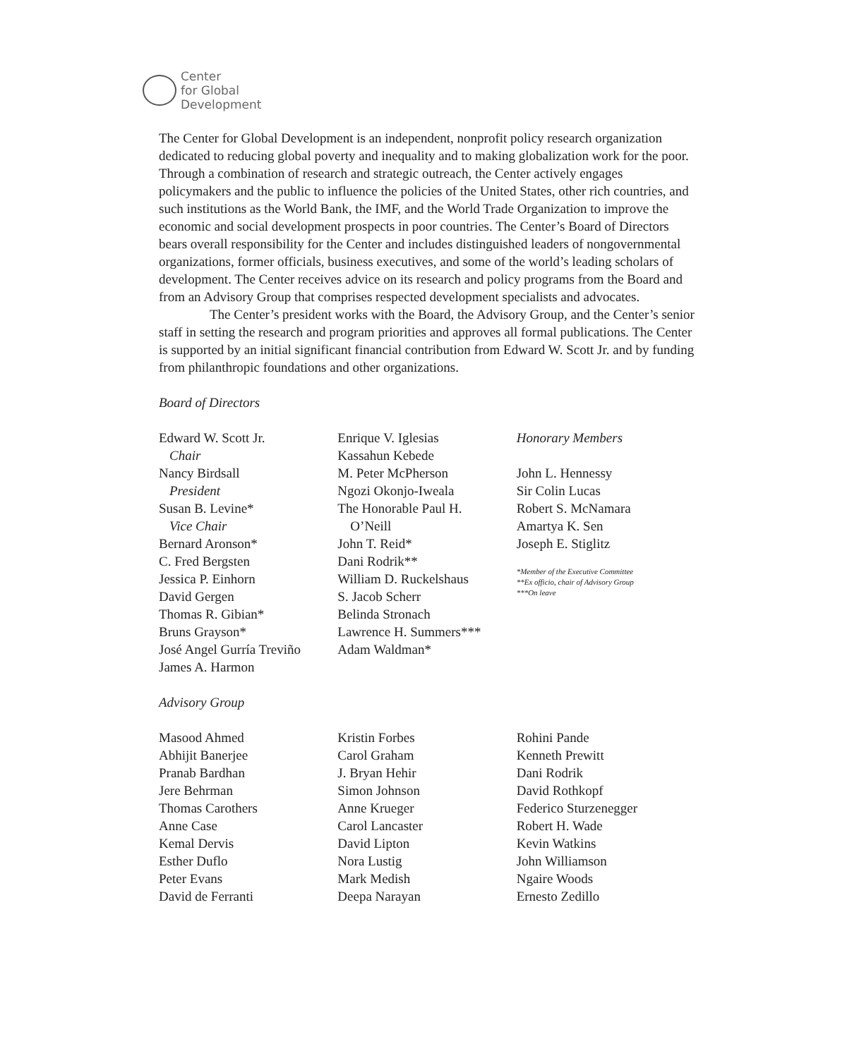Center
for Global
Development
The Center for Global Development is an independent, nonprofit policy research organization dedicated to reducing global poverty and inequality and to making globalization work for the poor. Through a combination of research and strategic outreach, the Center actively engages policymakers and the public to influence the policies of the United States, other rich countries, and such institutions as the World Bank, the IMF, and the World Trade Organization to improve the economic and social development prospects in poor countries. The Center’s Board of Directors bears overall responsibility for the Center and includes distinguished leaders of nongovernmental organizations, former officials, business executives, and some of the world’s leading scholars of development. The Center receives advice on its research and policy programs from the Board and from an Advisory Group that comprises respected development specialists and advocates.
The Center’s president works with the Board, the Advisory Group, and the Center’s senior staff in setting the research and program priorities and approves all formal publications. The Center is supported by an initial significant financial contribution from Edward W. Scott Jr. and by funding from philanthropic foundations and other organizations.
Board of Directors
Edward W. Scott Jr.
Chair
Nancy Birdsall
President
Susan B. Levine*
Vice Chair
Bernard Aronson*
C. Fred Bergsten
Jessica P. Einhorn
David Gergen
Thomas R. Gibian*
Bruns Grayson*
José Angel Gurría Treviño
James A. Harmon
Enrique V. Iglesias
Kassahun Kebede
M. Peter McPherson
Ngozi Okonjo-Iweala
The Honorable Paul H.
O’Neill
John T. Reid*
Dani Rodrik**
William D. Ruckelshaus
S. Jacob Scherr
Belinda Stronach
Lawrence H. Summers***
Adam Waldman*
Honorary Members
John L. Hennessy
Sir Colin Lucas
Robert S. McNamara
Amartya K. Sen
Joseph E. Stiglitz
*Member of the Executive Committee
**Ex officio, chair of Advisory Group
***On leave
Advisory Group
Masood Ahmed
Abhijit Banerjee
Pranab Bardhan
Jere Behrman
Thomas Carothers
Anne Case
Kemal Dervis
Esther Duflo
Peter Evans
David de Ferranti
Kristin Forbes
Carol Graham
J. Bryan Hehir
Simon Johnson
Anne Krueger
Carol Lancaster
David Lipton
Nora Lustig
Mark Medish
Deepa Narayan
Rohini Pande
Kenneth Prewitt
Dani Rodrik
David Rothkopf
Federico Sturzenegger
Robert H. Wade
Kevin Watkins
John Williamson
Ngaire Woods
Ernesto Zedillo